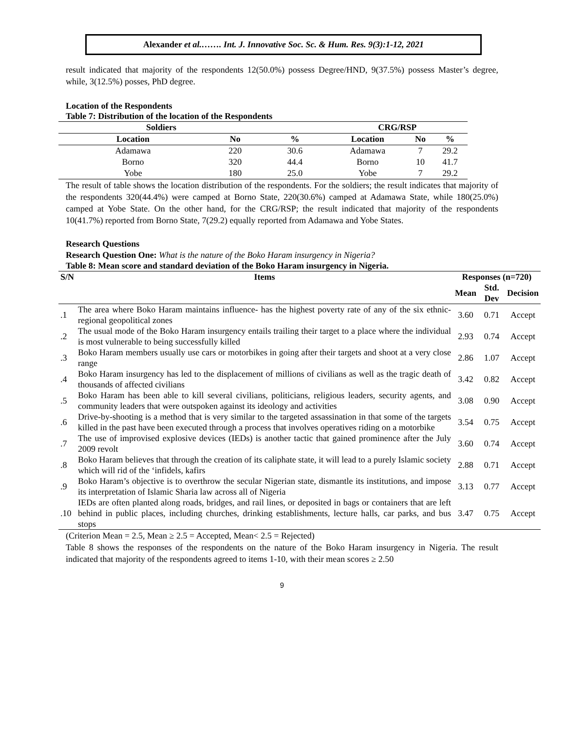Alexander et al.……. Int. J. Innovative Soc. Sc. & Hum. Res. 9(3):1-12, 2021
result indicated that majority of the respondents 12(50.0%) possess Degree/HND, 9(37.5%) possess Master’s degree, while, 3(12.5%) posses, PhD degree.
Location of the Respondents
Table 7: Distribution of the location of the Respondents
| Soldiers | | | CRG/RSP | | |
| --- | --- | --- | --- | --- | --- |
| Location | No | % | Location | No | % |
| Adamawa | 220 | 30.6 | Adamawa | 7 | 29.2 |
| Borno | 320 | 44.4 | Borno | 10 | 41.7 |
| Yobe | 180 | 25.0 | Yobe | 7 | 29.2 |
The result of table shows the location distribution of the respondents. For the soldiers; the result indicates that majority of the respondents 320(44.4%) were camped at Borno State, 220(30.6%) camped at Adamawa State, while 180(25.0%) camped at Yobe State. On the other hand, for the CRG/RSP; the result indicated that majority of the respondents 10(41.7%) reported from Borno State, 7(29.2) equally reported from Adamawa and Yobe States.
Research Questions
Research Question One: What is the nature of the Boko Haram insurgency in Nigeria?
Table 8: Mean score and standard deviation of the Boko Haram insurgency in Nigeria.
| S/N | Items | Responses (n=720) | | |
| --- | --- | --- | --- | --- |
| | | Mean | Std. Dev | Decision |
| .1 | The area where Boko Haram maintains influence- has the highest poverty rate of any of the six ethnic-regional geopolitical zones | 3.60 | 0.71 | Accept |
| .2 | The usual mode of the Boko Haram insurgency entails trailing their target to a place where the individual is most vulnerable to being successfully killed | 2.93 | 0.74 | Accept |
| .3 | Boko Haram members usually use cars or motorbikes in going after their targets and shoot at a very close range | 2.86 | 1.07 | Accept |
| .4 | Boko Haram insurgency has led to the displacement of millions of civilians as well as the tragic death of thousands of affected civilians | 3.42 | 0.82 | Accept |
| .5 | Boko Haram has been able to kill several civilians, politicians, religious leaders, security agents, and community leaders that were outspoken against its ideology and activities | 3.08 | 0.90 | Accept |
| .6 | Drive-by-shooting is a method that is very similar to the targeted assassination in that some of the targets killed in the past have been executed through a process that involves operatives riding on a motorbike | 3.54 | 0.75 | Accept |
| .7 | The use of improvised explosive devices (IEDs) is another tactic that gained prominence after the July 2009 revolt | 3.60 | 0.74 | Accept |
| .8 | Boko Haram believes that through the creation of its caliphate state, it will lead to a purely Islamic society which will rid of the ‘infidels, kafirs | 2.88 | 0.71 | Accept |
| .9 | Boko Haram’s objective is to overthrow the secular Nigerian state, dismantle its institutions, and impose its interpretation of Islamic Sharia law across all of Nigeria | 3.13 | 0.77 | Accept |
| .10 | IEDs are often planted along roads, bridges, and rail lines, or deposited in bags or containers that are left behind in public places, including churches, drinking establishments, lecture halls, car parks, and bus stops | 3.47 | 0.75 | Accept |
(Criterion Mean = 2.5, Mean ≥ 2.5 = Accepted, Mean< 2.5 = Rejected)
Table 8 shows the responses of the respondents on the nature of the Boko Haram insurgency in Nigeria. The result indicated that majority of the respondents agreed to items 1-10, with their mean scores ≥ 2.50
9